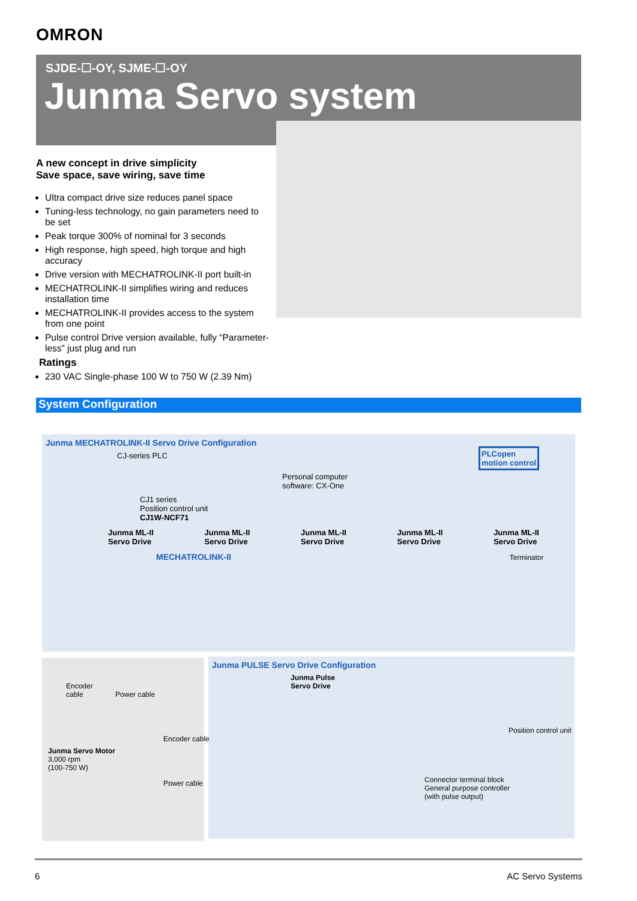OMRON
SJDE-☐-OY, SJME-☐-OY
Junma Servo system
A new concept in drive simplicity
Save space, save wiring, save time
Ultra compact drive size reduces panel space
Tuning-less technology, no gain parameters need to be set
Peak torque 300% of nominal for 3 seconds
High response, high speed, high torque and high accuracy
Drive version with MECHATROLINK-II port built-in
MECHATROLINK-II simplifies wiring and reduces installation time
MECHATROLINK-II provides access to the system from one point
Pulse control Drive version available, fully “Parameter-less” just plug and run
Ratings
230 VAC Single-phase 100 W to 750 W (2.39 Nm)
System Configuration
Junma MECHATROLINK-II Servo Drive Configuration
CJ-series PLC
Personal computer
software: CX-One
CJ1 series
Position control unit
CJ1W-NCF71
PLCopen
motion control
Junma ML-II
Servo Drive Junma ML-II
Servo Drive Junma ML-II
Servo Drive Junma ML-II
Servo Drive Junma ML-II
Servo Drive
MECHATROLINK-II Terminator
Encoder
cable Power cable
Junma Servo Motor
3,000 rpm
(100-750 W)
Junma PULSE Servo Drive Configuration
Junma Pulse
Servo Drive
Position control unit
Encoder cable
Power cable
Connector terminal block
General purpose controller
(with pulse output)
6 AC Servo Systems